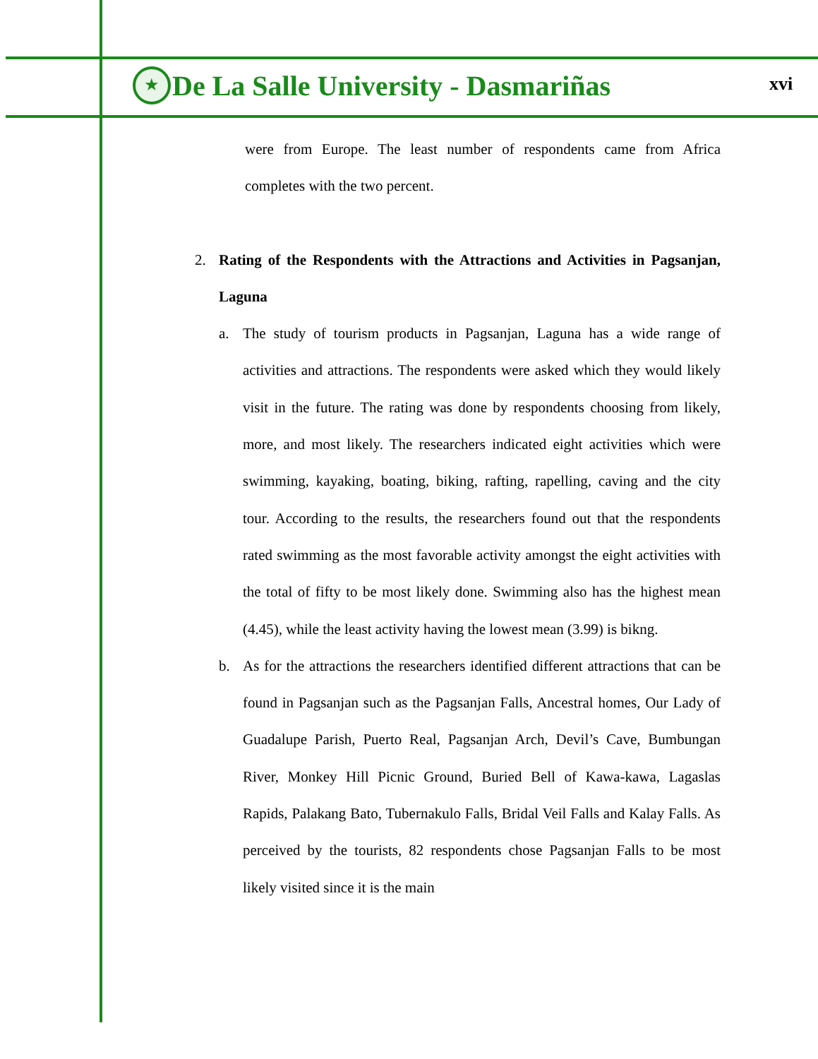★
De La Salle University - Dasmariñas
xvi
were from Europe. The least number of respondents came from Africa completes with the two percent.
2. Rating of the Respondents with the Attractions and Activities in Pagsanjan, Laguna
a. The study of tourism products in Pagsanjan, Laguna has a wide range of activities and attractions. The respondents were asked which they would likely visit in the future. The rating was done by respondents choosing from likely, more, and most likely. The researchers indicated eight activities which were swimming, kayaking, boating, biking, rafting, rapelling, caving and the city tour. According to the results, the researchers found out that the respondents rated swimming as the most favorable activity amongst the eight activities with the total of fifty to be most likely done. Swimming also has the highest mean (4.45), while the least activity having the lowest mean (3.99) is bikng.
b. As for the attractions the researchers identified different attractions that can be found in Pagsanjan such as the Pagsanjan Falls, Ancestral homes, Our Lady of Guadalupe Parish, Puerto Real, Pagsanjan Arch, Devil’s Cave, Bumbungan River, Monkey Hill Picnic Ground, Buried Bell of Kawa-kawa, Lagaslas Rapids, Palakang Bato, Tubernakulo Falls, Bridal Veil Falls and Kalay Falls. As perceived by the tourists, 82 respondents chose Pagsanjan Falls to be most likely visited since it is the main